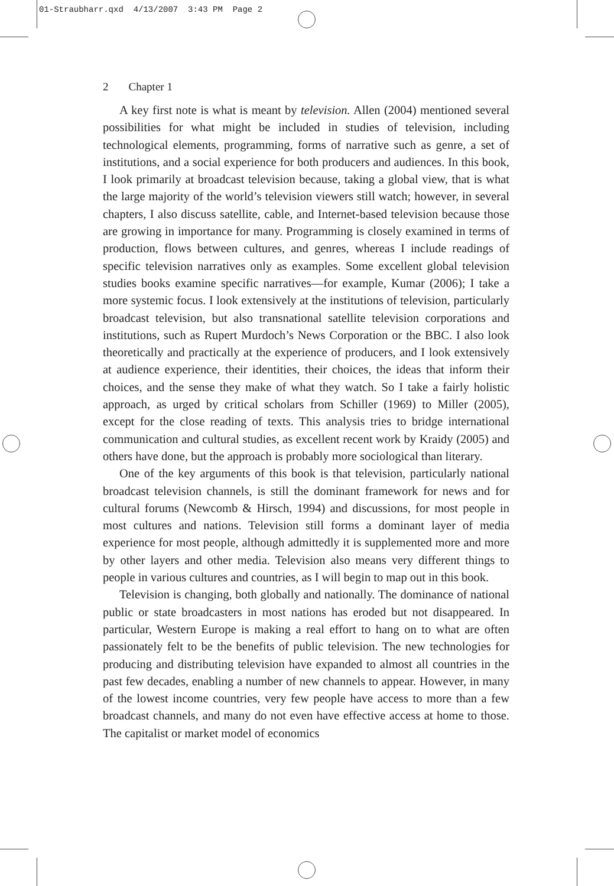01-Straubharr.qxd 4/13/2007 3:43 PM Page 2
2 Chapter 1
A key first note is what is meant by television. Allen (2004) mentioned several possibilities for what might be included in studies of television, including technological elements, programming, forms of narrative such as genre, a set of institutions, and a social experience for both producers and audiences. In this book, I look primarily at broadcast television because, taking a global view, that is what the large majority of the world’s television viewers still watch; however, in several chapters, I also discuss satellite, cable, and Internet-based television because those are growing in importance for many. Programming is closely examined in terms of production, flows between cultures, and genres, whereas I include readings of specific television narratives only as examples. Some excellent global television studies books examine specific narratives—for example, Kumar (2006); I take a more systemic focus. I look extensively at the institutions of television, particularly broadcast television, but also transnational satellite television corporations and institutions, such as Rupert Murdoch’s News Corporation or the BBC. I also look theoretically and practically at the experience of producers, and I look extensively at audience experience, their identities, their choices, the ideas that inform their choices, and the sense they make of what they watch. So I take a fairly holistic approach, as urged by critical scholars from Schiller (1969) to Miller (2005), except for the close reading of texts. This analysis tries to bridge international communication and cultural studies, as excellent recent work by Kraidy (2005) and others have done, but the approach is probably more sociological than literary.
One of the key arguments of this book is that television, particularly national broadcast television channels, is still the dominant framework for news and for cultural forums (Newcomb & Hirsch, 1994) and discussions, for most people in most cultures and nations. Television still forms a dominant layer of media experience for most people, although admittedly it is supplemented more and more by other layers and other media. Television also means very different things to people in various cultures and countries, as I will begin to map out in this book.
Television is changing, both globally and nationally. The dominance of national public or state broadcasters in most nations has eroded but not disappeared. In particular, Western Europe is making a real effort to hang on to what are often passionately felt to be the benefits of public television. The new technologies for producing and distributing television have expanded to almost all countries in the past few decades, enabling a number of new channels to appear. However, in many of the lowest income countries, very few people have access to more than a few broadcast channels, and many do not even have effective access at home to those. The capitalist or market model of economics